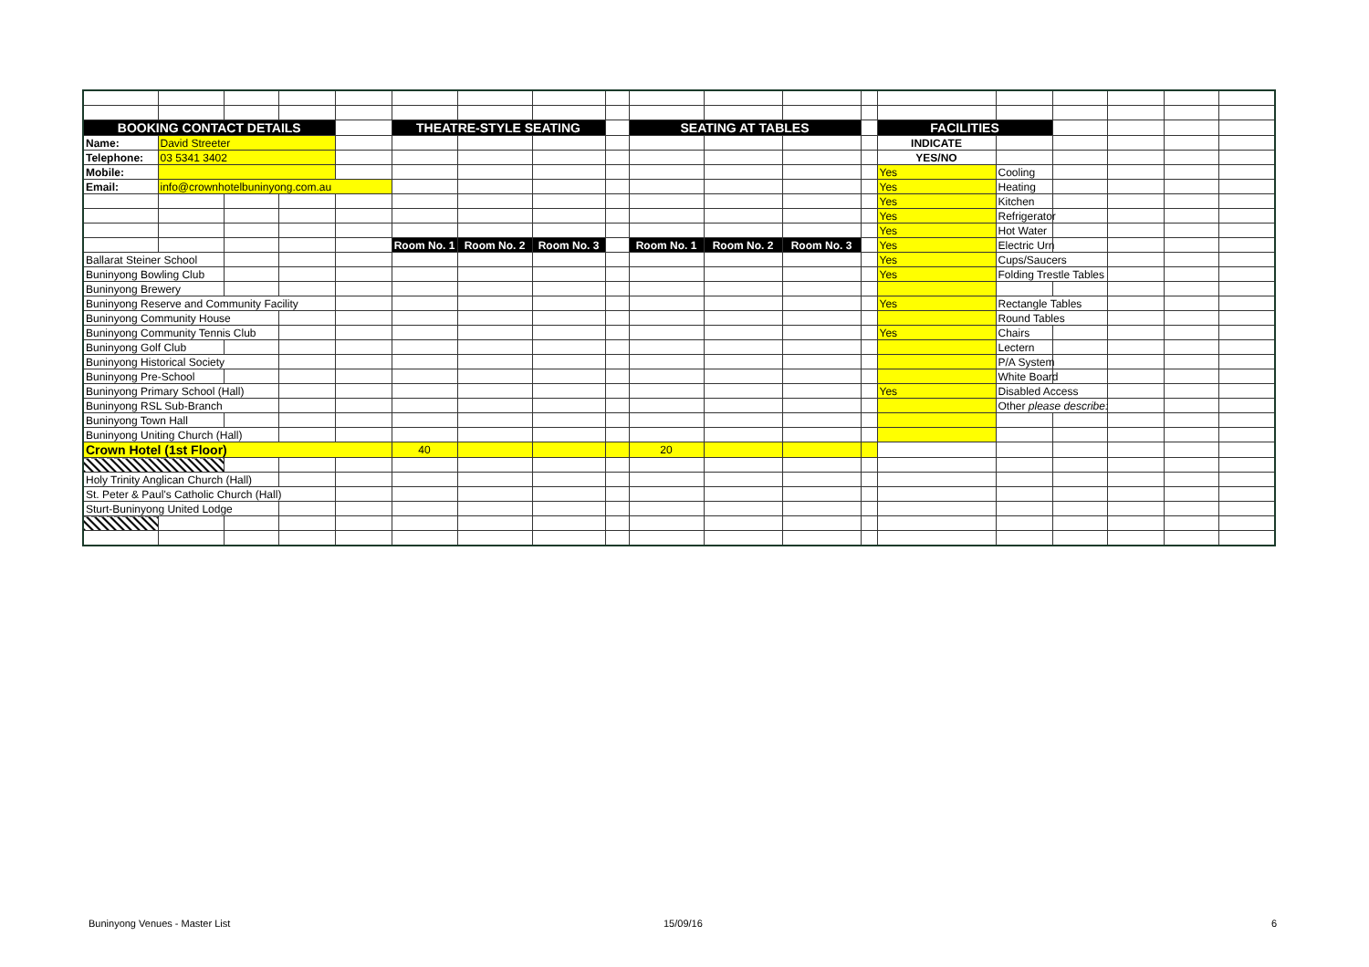| BOOKING CONTACT DETAILS | | | | | THEATRE-STYLE SEATING | | | | SEATING AT TABLES | | | | FACILITIES | | | | | |
| Name: | David Streeter | | | | | | | | | | | | INDICATE | | | | | |
| Telephone: | 03 5341 3402 | | | | | | | | | | | | YES/NO | | | | | |
| Mobile: | | | | | | | | | | | | | Yes | Cooling | | | | |
| Email: | info@crownhotelbuninyong.com.au | | | | | | | | | | | | Yes | Heating | | | | |
| | | | | | | | | | | | | | Yes | Kitchen | | | | |
| | | | | | | | | | | | | | Yes | Refrigerator | | | | |
| | | | | | | | | | | | | | Yes | Hot Water | | | | |
| | | | | | Room No. 1 | Room No. 2 | Room No. 3 | | Room No. 1 | Room No. 2 | Room No. 3 | | Yes | Electric Urn | | | | |
| Ballarat Steiner School | | | | | | | | | | | | | Yes | Cups/Saucers | | | | |
| Buninyong Bowling Club | | | | | | | | | | | | | Yes | Folding Trestle Tables | | | | |
| Buninyong Brewery | | | | | | | | | | | | | | | | | | |
| Buninyong Reserve and Community Facility | | | | | | | | | | | | | Yes | Rectangle Tables | | | | |
| Buninyong Community House | | | | | | | | | | | | | | Round Tables | | | | |
| Buninyong Community Tennis Club | | | | | | | | | | | | | Yes | Chairs | | | | |
| Buninyong Golf Club | | | | | | | | | | | | | | Lectern | | | | |
| Buninyong Historical Society | | | | | | | | | | | | | | P/A System | | | | |
| Buninyong Pre-School | | | | | | | | | | | | | | White Board | | | | |
| Buninyong Primary School (Hall) | | | | | | | | | | | | | Yes | Disabled Access | | | | |
| Buninyong RSL Sub-Branch | | | | | | | | | | | | | | Other please describe: | | | | |
| Buninyong Town Hall | | | | | | | | | | | | | | | | | | |
| Buninyong Uniting Church (Hall) | | | | | | | | | | | | | | | | | | |
| Crown Hotel (1st Floor) | | | | | 40 | | | | 20 | | | | | | | | | |
| Holy Trinity Anglican Church (Hall) | | | | | | | | | | | | | | | | | | |
| St. Peter & Paul's Catholic Church (Hall) | | | | | | | | | | | | | | | | | | |
| Sturt-Buninyong United Lodge | | | | | | | | | | | | | | | | | | |
Buninyong Venues - Master List 15/09/16 6